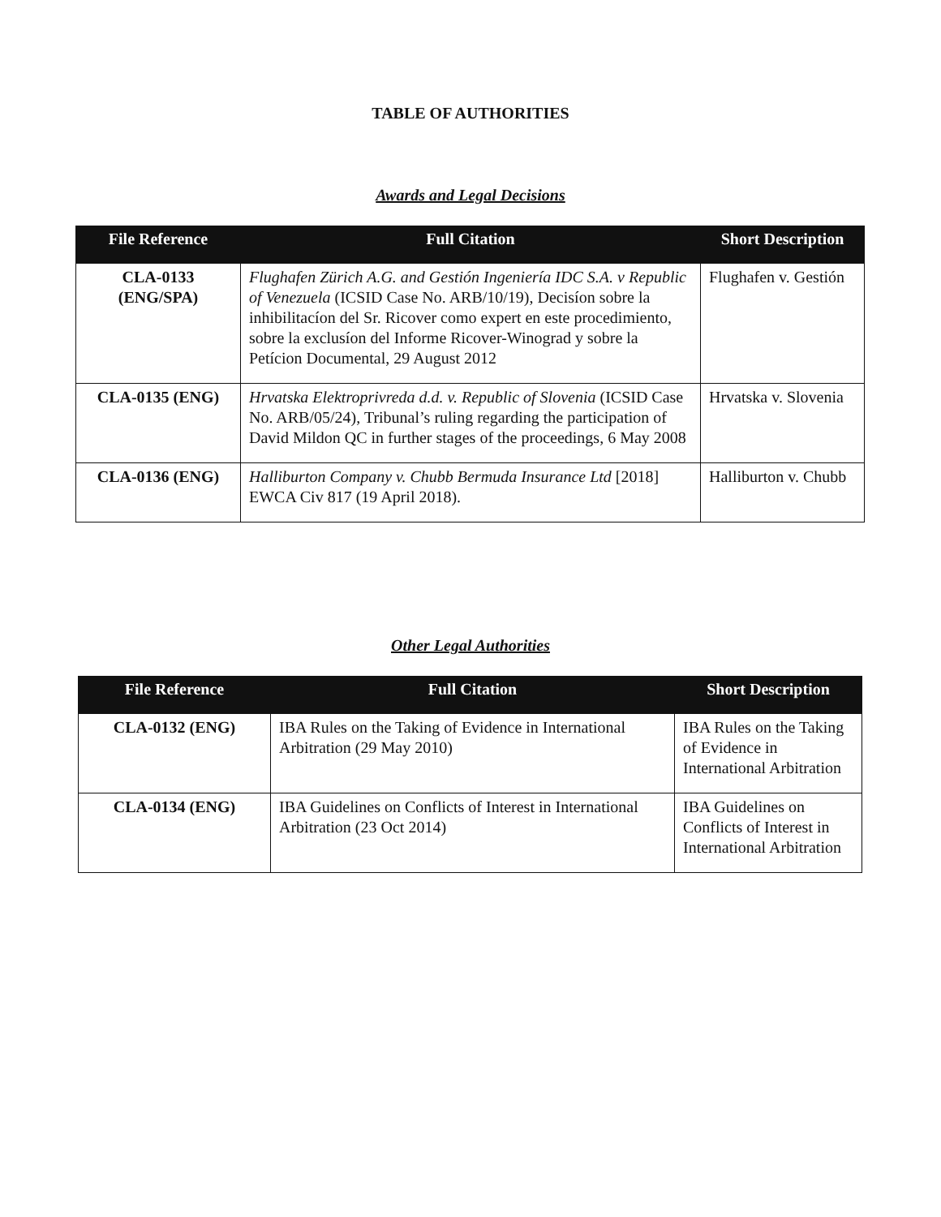TABLE OF AUTHORITIES
Awards and Legal Decisions
| File Reference | Full Citation | Short Description |
| --- | --- | --- |
| CLA-0133 (ENG/SPA) | Flughafen Zürich A.G. and Gestión Ingeniería IDC S.A. v Republic of Venezuela (ICSID Case No. ARB/10/19), Decisíon sobre la inhibilitacíon del Sr. Ricover como expert en este procedimiento, sobre la exclusíon del Informe Ricover-Winograd y sobre la Petícion Documental, 29 August 2012 | Flughafen v. Gestión |
| CLA-0135 (ENG) | Hrvatska Elektroprivreda d.d. v. Republic of Slovenia (ICSID Case No. ARB/05/24), Tribunal’s ruling regarding the participation of David Mildon QC in further stages of the proceedings, 6 May 2008 | Hrvatska v. Slovenia |
| CLA-0136 (ENG) | Halliburton Company v. Chubb Bermuda Insurance Ltd [2018] EWCA Civ 817 (19 April 2018). | Halliburton v. Chubb |
Other Legal Authorities
| File Reference | Full Citation | Short Description |
| --- | --- | --- |
| CLA-0132 (ENG) | IBA Rules on the Taking of Evidence in International Arbitration (29 May 2010) | IBA Rules on the Taking of Evidence in International Arbitration |
| CLA-0134 (ENG) | IBA Guidelines on Conflicts of Interest in International Arbitration (23 Oct 2014) | IBA Guidelines on Conflicts of Interest in International Arbitration |